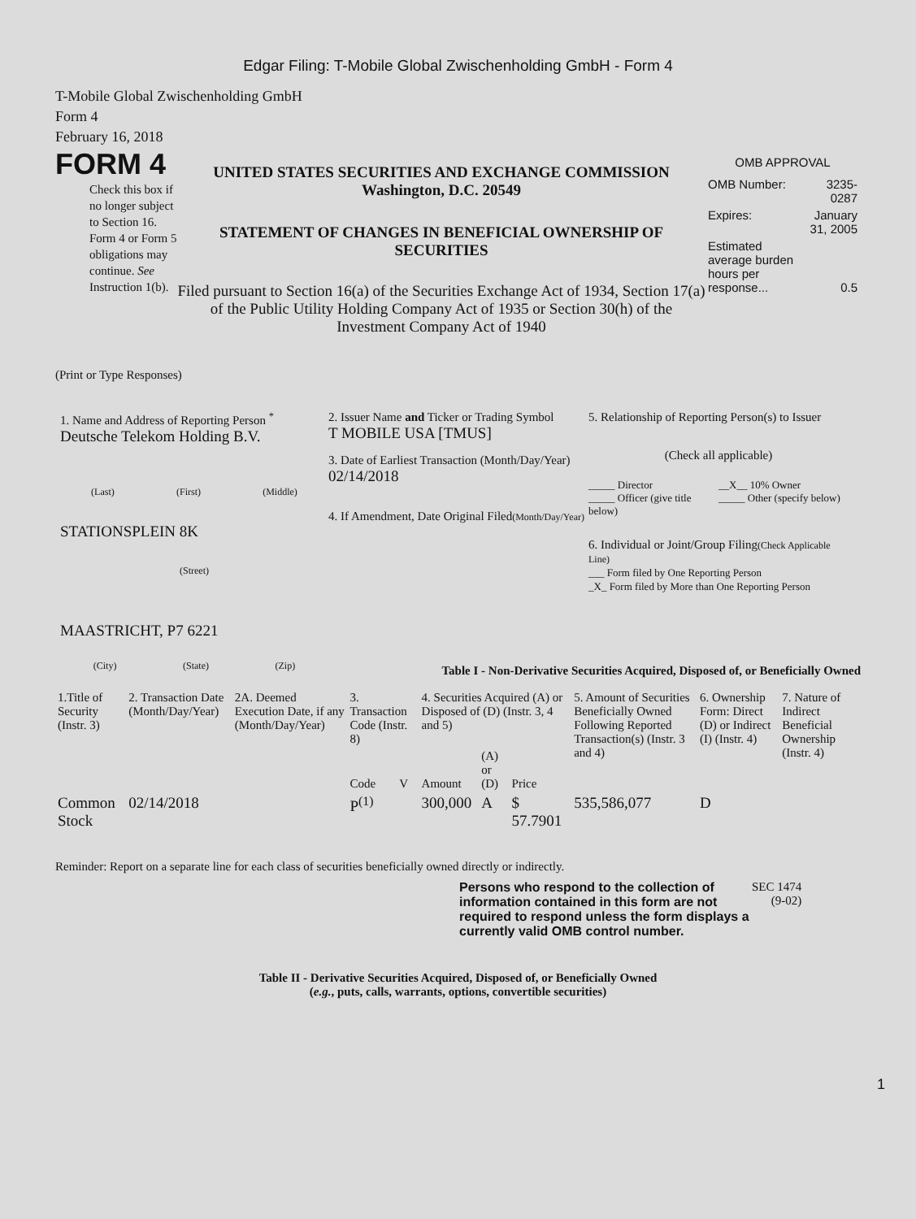Edgar Filing: T-Mobile Global Zwischenholding GmbH - Form 4
T-Mobile Global Zwischenholding GmbH
Form 4
February 16, 2018
FORM 4
Check this box if no longer subject to Section 16. Form 4 or Form 5 obligations may continue. See Instruction 1(b).
UNITED STATES SECURITIES AND EXCHANGE COMMISSION
Washington, D.C. 20549
STATEMENT OF CHANGES IN BENEFICIAL OWNERSHIP OF SECURITIES
Filed pursuant to Section 16(a) of the Securities Exchange Act of 1934, Section 17(a) of the Public Utility Holding Company Act of 1935 or Section 30(h) of the Investment Company Act of 1940
OMB APPROVAL
| OMB Number: | 3235-0287 |
| Expires: | January 31, 2005 |
| Estimated average burden hours per response... | 0.5 |
(Print or Type Responses)
1. Name and Address of Reporting Person <sup>*</sup>
Deutsche Telekom Holding B.V.
(Last) (First) (Middle)
STATIONSPLEIN 8K
(Street)
MAASTRICHT, P7 6221
(City) (State) (Zip)
2. Issuer Name and Ticker or Trading Symbol
T MOBILE USA [TMUS]
3. Date of Earliest Transaction (Month/Day/Year)
02/14/2018
4. If Amendment, Date Original Filed(Month/Day/Year)
5. Relationship of Reporting Person(s) to Issuer
(Check all applicable)
_____ Director
_____ Officer (give title below)
__X__ 10% Owner
_____ Other (specify below)
6. Individual or Joint/Group Filing(Check Applicable Line)
___ Form filed by One Reporting Person
_X_ Form filed by More than One Reporting Person
Table I - Non-Derivative Securities Acquired, Disposed of, or Beneficially Owned
| 1.Title of Security (Instr. 3) | 2. Transaction Date (Month/Day/Year) | 2A. Deemed Execution Date, if any (Month/Day/Year) | 3. Transaction Code (Instr. 8) | | 4. Securities Acquired (A) or Disposed of (D) (Instr. 3, 4 and 5) | | | 5. Amount of Securities Beneficially Owned Following Reported Transaction(s) (Instr. 3 and 4) | 6. Ownership Form: Direct (D) or Indirect (I) (Instr. 4) | 7. Nature of Indirect Beneficial Ownership (Instr. 4) |
| --- | --- | --- | --- | --- | --- | --- | --- | --- | --- | --- |
| | | | Code | V | Amount | (A) or (D) | Price | | | |
| Common Stock | 02/14/2018 | | P<sup>(1)</sup> | | 300,000 | A | $ 57.7901 | 535,586,077 | D | |
Reminder: Report on a separate line for each class of securities beneficially owned directly or indirectly.
Persons who respond to the collection of information contained in this form are not required to respond unless the form displays a currently valid OMB control number.
SEC 1474
(9-02)
Table II - Derivative Securities Acquired, Disposed of, or Beneficially Owned
(e.g., puts, calls, warrants, options, convertible securities)
1